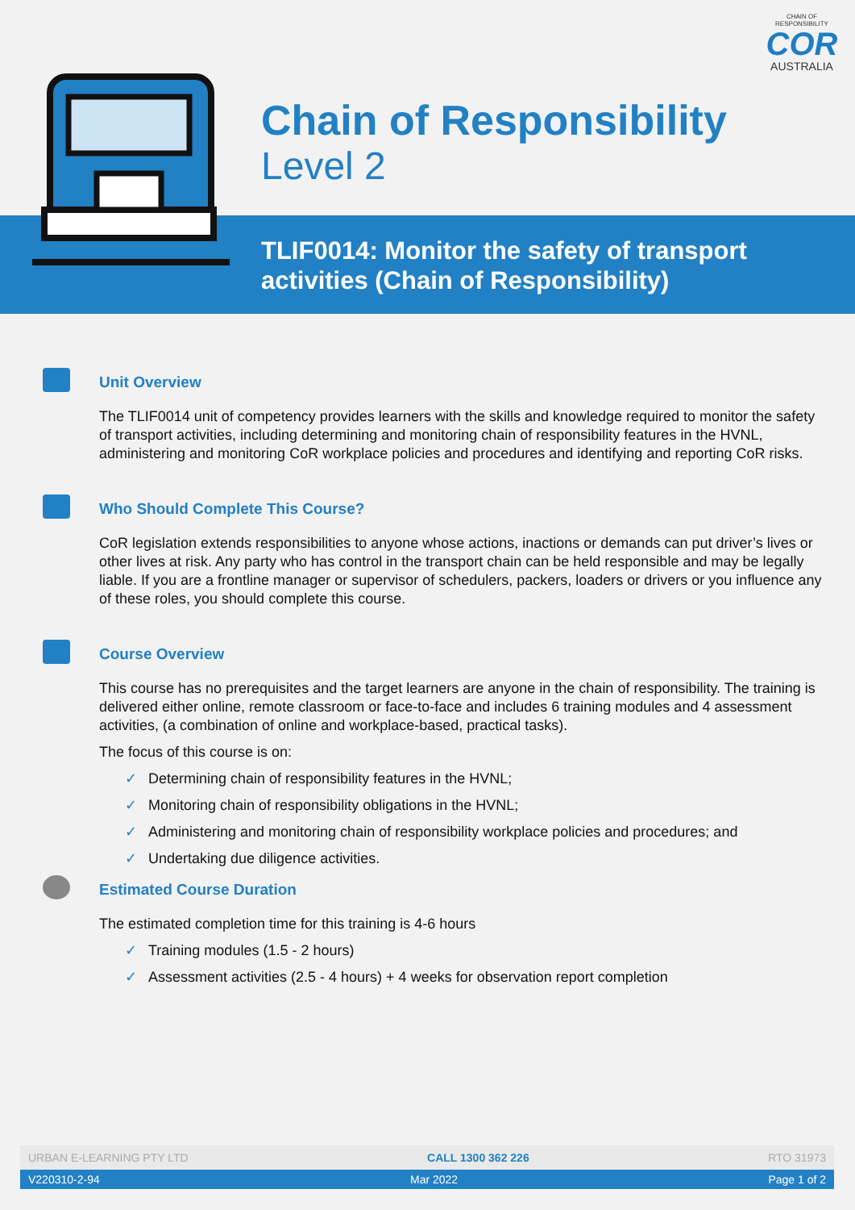CHAIN OF RESPONSIBILITY
COR
AUSTRALIA
Chain of Responsibility
Level 2
TLIF0014: Monitor the safety of transport activities (Chain of Responsibility)
Unit Overview
The TLIF0014 unit of competency provides learners with the skills and knowledge required to monitor the safety of transport activities, including determining and monitoring chain of responsibility features in the HVNL, administering and monitoring CoR workplace policies and procedures and identifying and reporting CoR risks.
Who Should Complete This Course?
CoR legislation extends responsibilities to anyone whose actions, inactions or demands can put driver’s lives or other lives at risk. Any party who has control in the transport chain can be held responsible and may be legally liable. If you are a frontline manager or supervisor of schedulers, packers, loaders or drivers or you influence any of these roles, you should complete this course.
Course Overview
This course has no prerequisites and the target learners are anyone in the chain of responsibility. The training is delivered either online, remote classroom or face-to-face and includes 6 training modules and 4 assessment activities, (a combination of online and workplace-based, practical tasks).
The focus of this course is on:
✓ Determining chain of responsibility features in the HVNL;
✓ Monitoring chain of responsibility obligations in the HVNL;
✓ Administering and monitoring chain of responsibility workplace policies and procedures; and
✓ Undertaking due diligence activities.
Estimated Course Duration
The estimated completion time for this training is 4-6 hours
✓ Training modules (1.5 - 2 hours)
✓ Assessment activities (2.5 - 4 hours) + 4 weeks for observation report completion
URBAN E-LEARNING PTY LTD CALL 1300 362 226 RTO 31973
V220310-2-94 Mar 2022 Page 1 of 2